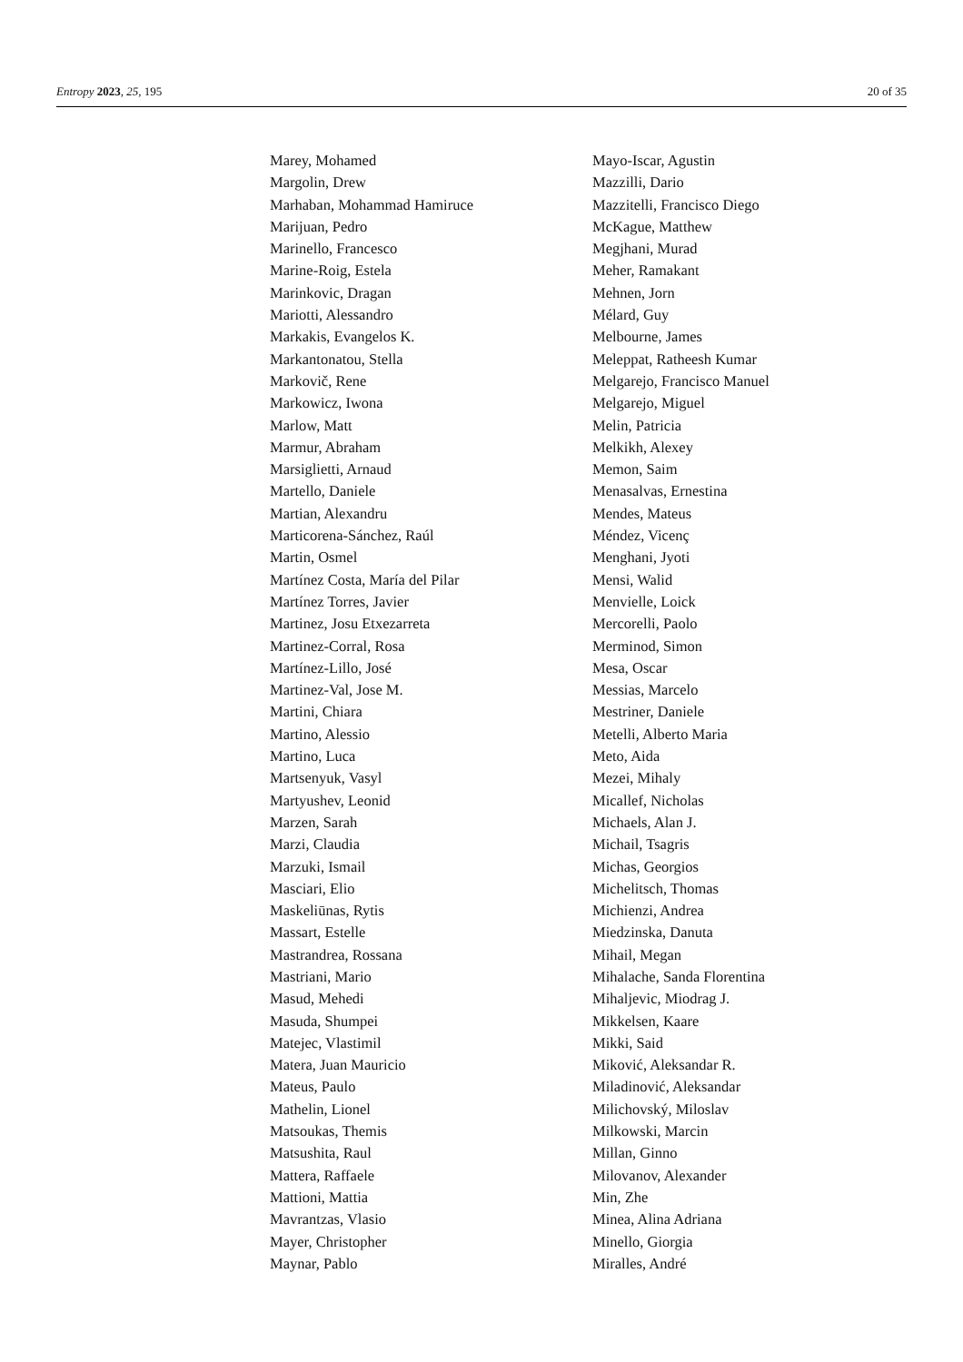Entropy 2023, 25, 195 20 of 35
Marey, Mohamed
Margolin, Drew
Marhaban, Mohammad Hamiruce
Marijuan, Pedro
Marinello, Francesco
Marine-Roig, Estela
Marinkovic, Dragan
Mariotti, Alessandro
Markakis, Evangelos K.
Markantonatou, Stella
Markovič, Rene
Markowicz, Iwona
Marlow, Matt
Marmur, Abraham
Marsiglietti, Arnaud
Martello, Daniele
Martian, Alexandru
Marticorena-Sánchez, Raúl
Martin, Osmel
Martínez Costa, María del Pilar
Martínez Torres, Javier
Martinez, Josu Etxezarreta
Martinez-Corral, Rosa
Martínez-Lillo, José
Martinez-Val, Jose M.
Martini, Chiara
Martino, Alessio
Martino, Luca
Martsenyuk, Vasyl
Martyushev, Leonid
Marzen, Sarah
Marzi, Claudia
Marzuki, Ismail
Masciari, Elio
Maskeliūnas, Rytis
Massart, Estelle
Mastrandrea, Rossana
Mastriani, Mario
Masud, Mehedi
Masuda, Shumpei
Matejec, Vlastimil
Matera, Juan Mauricio
Mateus, Paulo
Mathelin, Lionel
Matsoukas, Themis
Matsushita, Raul
Mattera, Raffaele
Mattioni, Mattia
Mavrantzas, Vlasio
Mayer, Christopher
Maynar, Pablo
Mayo-Iscar, Agustin
Mazzilli, Dario
Mazzitelli, Francisco Diego
McKague, Matthew
Megjhani, Murad
Meher, Ramakant
Mehnen, Jorn
Mélard, Guy
Melbourne, James
Meleppat, Ratheesh Kumar
Melgarejo, Francisco Manuel
Melgarejo, Miguel
Melin, Patricia
Melkikh, Alexey
Memon, Saim
Menasalvas, Ernestina
Mendes, Mateus
Méndez, Vicenç
Menghani, Jyoti
Mensi, Walid
Menvielle, Loick
Mercorelli, Paolo
Merminod, Simon
Mesa, Oscar
Messias, Marcelo
Mestriner, Daniele
Metelli, Alberto Maria
Meto, Aida
Mezei, Mihaly
Micallef, Nicholas
Michaels, Alan J.
Michail, Tsagris
Michas, Georgios
Michelitsch, Thomas
Michienzi, Andrea
Miedzinska, Danuta
Mihail, Megan
Mihalache, Sanda Florentina
Mihaljevic, Miodrag J.
Mikkelsen, Kaare
Mikki, Said
Miković, Aleksandar R.
Miladinović, Aleksandar
Milichovský, Miloslav
Milkowski, Marcin
Millan, Ginno
Milovanov, Alexander
Min, Zhe
Minea, Alina Adriana
Minello, Giorgia
Miralles, André